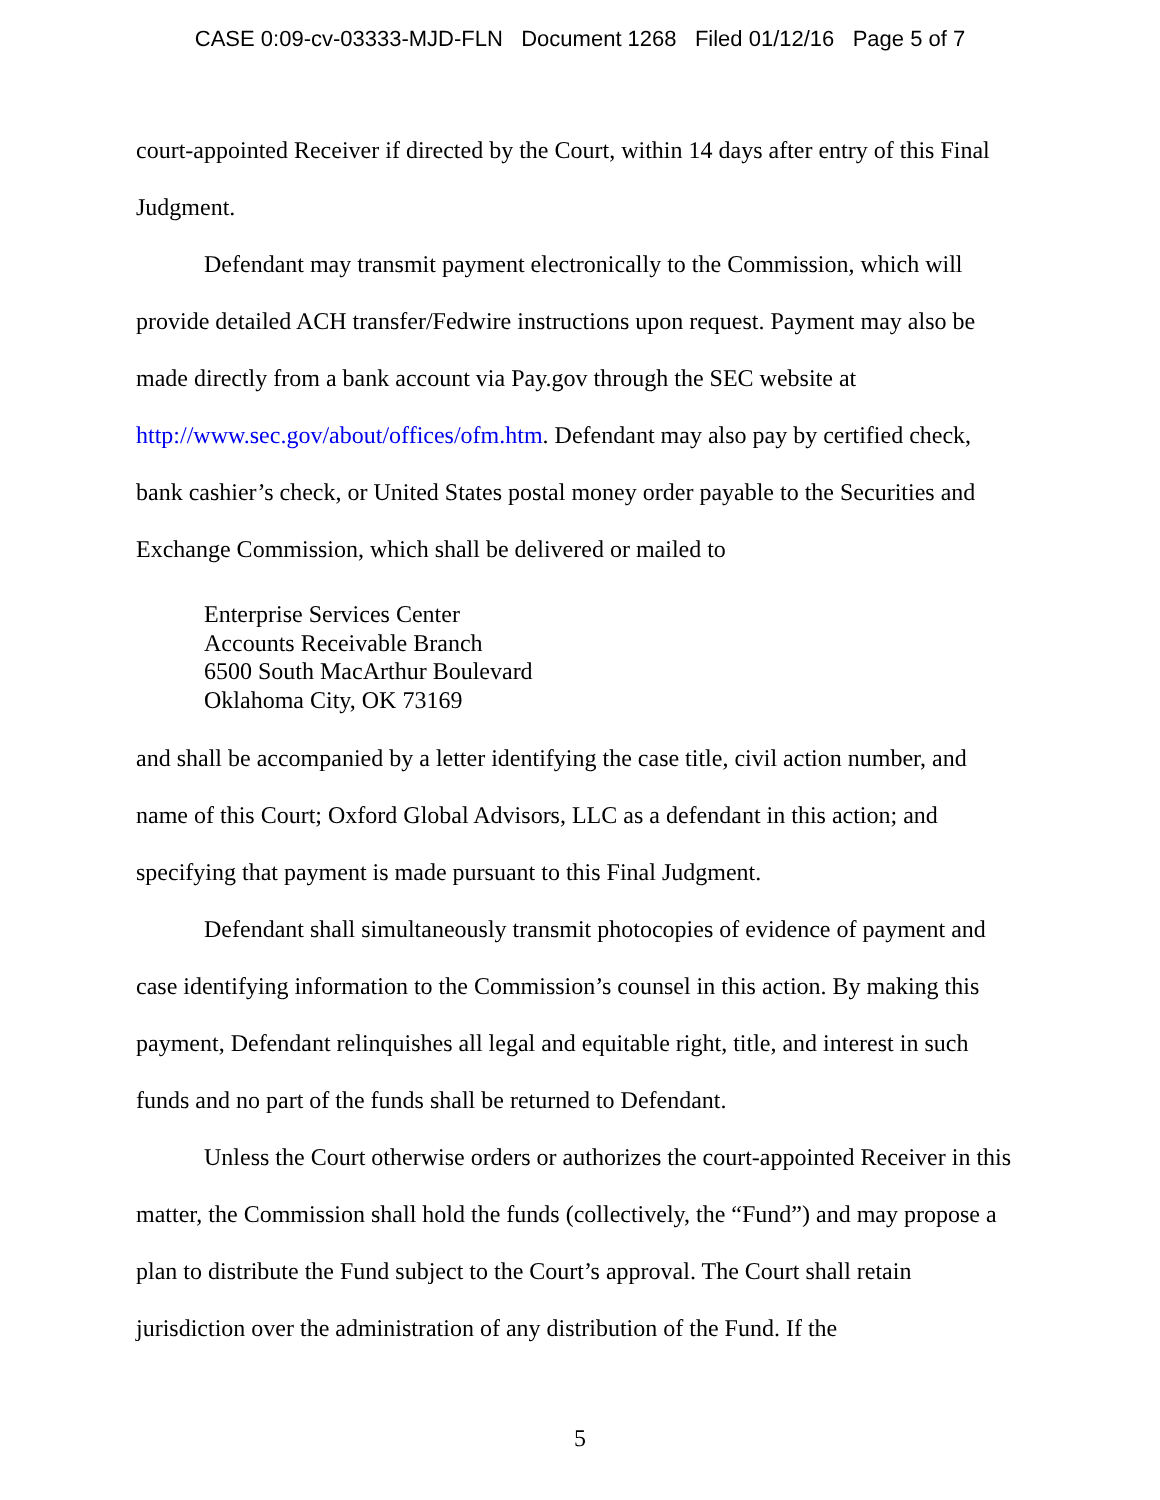CASE 0:09-cv-03333-MJD-FLN Document 1268 Filed 01/12/16 Page 5 of 7
court-appointed Receiver if directed by the Court, within 14 days after entry of this Final Judgment.
Defendant may transmit payment electronically to the Commission, which will provide detailed ACH transfer/Fedwire instructions upon request. Payment may also be made directly from a bank account via Pay.gov through the SEC website at http://www.sec.gov/about/offices/ofm.htm. Defendant may also pay by certified check, bank cashier’s check, or United States postal money order payable to the Securities and Exchange Commission, which shall be delivered or mailed to
Enterprise Services Center
Accounts Receivable Branch
6500 South MacArthur Boulevard
Oklahoma City, OK 73169
and shall be accompanied by a letter identifying the case title, civil action number, and name of this Court; Oxford Global Advisors, LLC as a defendant in this action; and specifying that payment is made pursuant to this Final Judgment.
Defendant shall simultaneously transmit photocopies of evidence of payment and case identifying information to the Commission’s counsel in this action. By making this payment, Defendant relinquishes all legal and equitable right, title, and interest in such funds and no part of the funds shall be returned to Defendant.
Unless the Court otherwise orders or authorizes the court-appointed Receiver in this matter, the Commission shall hold the funds (collectively, the “Fund”) and may propose a plan to distribute the Fund subject to the Court’s approval. The Court shall retain jurisdiction over the administration of any distribution of the Fund. If the
5